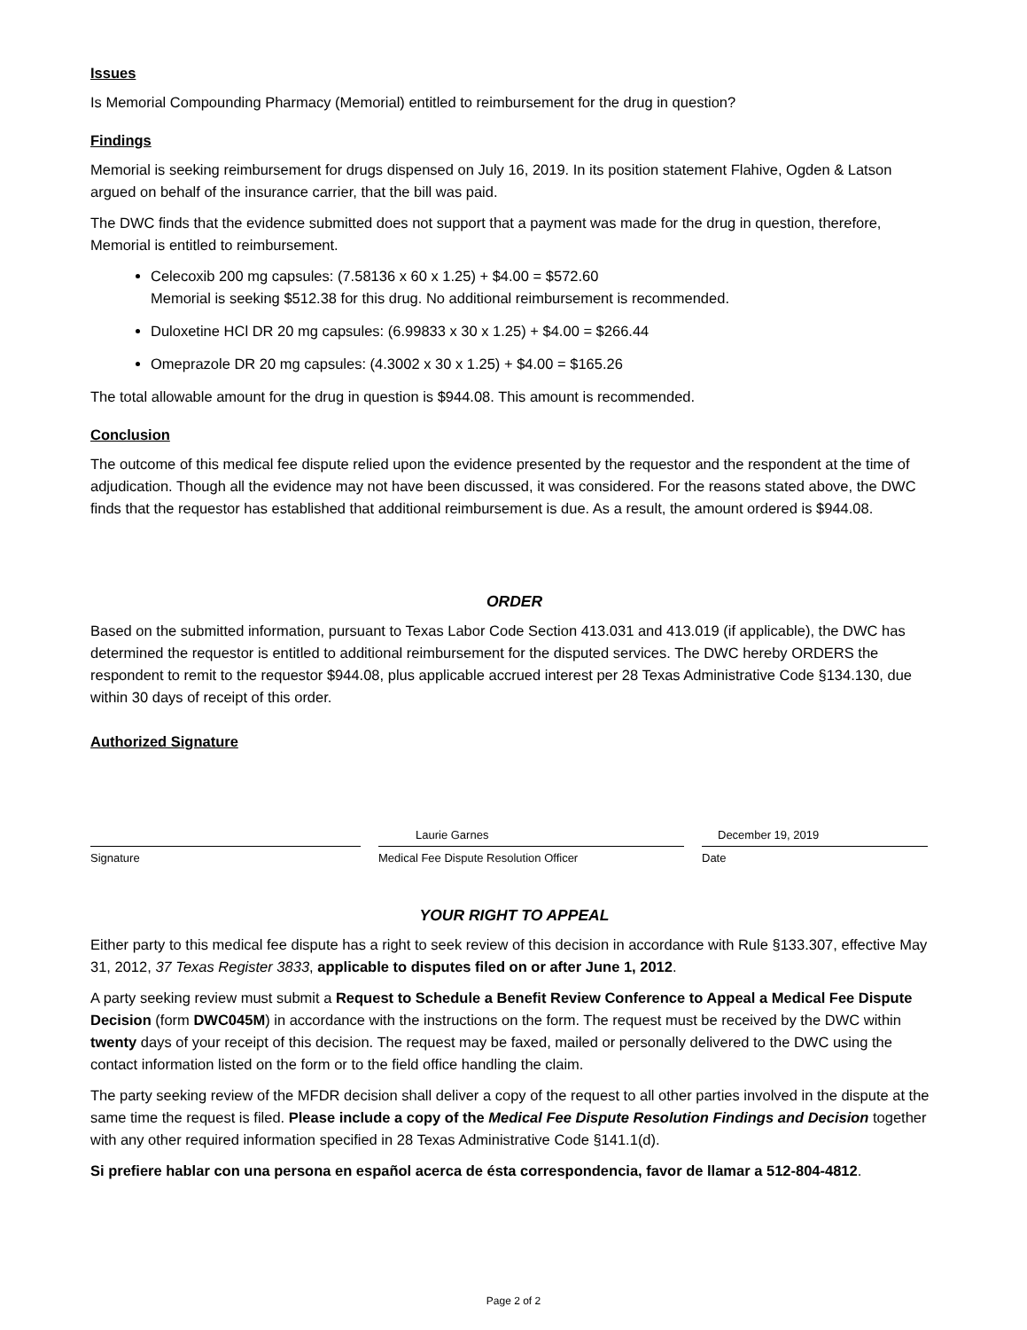Issues
Is Memorial Compounding Pharmacy (Memorial) entitled to reimbursement for the drug in question?
Findings
Memorial is seeking reimbursement for drugs dispensed on July 16, 2019. In its position statement Flahive, Ogden & Latson argued on behalf of the insurance carrier, that the bill was paid.
The DWC finds that the evidence submitted does not support that a payment was made for the drug in question, therefore, Memorial is entitled to reimbursement.
Celecoxib 200 mg capsules: (7.58136 x 60 x 1.25) + $4.00 = $572.60
Memorial is seeking $512.38 for this drug. No additional reimbursement is recommended.
Duloxetine HCl DR 20 mg capsules: (6.99833 x 30 x 1.25) + $4.00 = $266.44
Omeprazole DR 20 mg capsules: (4.3002 x 30 x 1.25) + $4.00 = $165.26
The total allowable amount for the drug in question is $944.08. This amount is recommended.
Conclusion
The outcome of this medical fee dispute relied upon the evidence presented by the requestor and the respondent at the time of adjudication. Though all the evidence may not have been discussed, it was considered. For the reasons stated above, the DWC finds that the requestor has established that additional reimbursement is due. As a result, the amount ordered is $944.08.
ORDER
Based on the submitted information, pursuant to Texas Labor Code Section 413.031 and 413.019 (if applicable), the DWC has determined the requestor is entitled to additional reimbursement for the disputed services. The DWC hereby ORDERS the respondent to remit to the requestor $944.08, plus applicable accrued interest per 28 Texas Administrative Code §134.130, due within 30 days of receipt of this order.
Authorized Signature
Signature
Laurie Garnes
Medical Fee Dispute Resolution Officer
December 19, 2019
Date
YOUR RIGHT TO APPEAL
Either party to this medical fee dispute has a right to seek review of this decision in accordance with Rule §133.307, effective May 31, 2012, 37 Texas Register 3833, applicable to disputes filed on or after June 1, 2012.
A party seeking review must submit a Request to Schedule a Benefit Review Conference to Appeal a Medical Fee Dispute Decision (form DWC045M) in accordance with the instructions on the form. The request must be received by the DWC within twenty days of your receipt of this decision. The request may be faxed, mailed or personally delivered to the DWC using the contact information listed on the form or to the field office handling the claim.
The party seeking review of the MFDR decision shall deliver a copy of the request to all other parties involved in the dispute at the same time the request is filed. Please include a copy of the Medical Fee Dispute Resolution Findings and Decision together with any other required information specified in 28 Texas Administrative Code §141.1(d).
Si prefiere hablar con una persona en español acerca de ésta correspondencia, favor de llamar a 512-804-4812.
Page 2 of 2